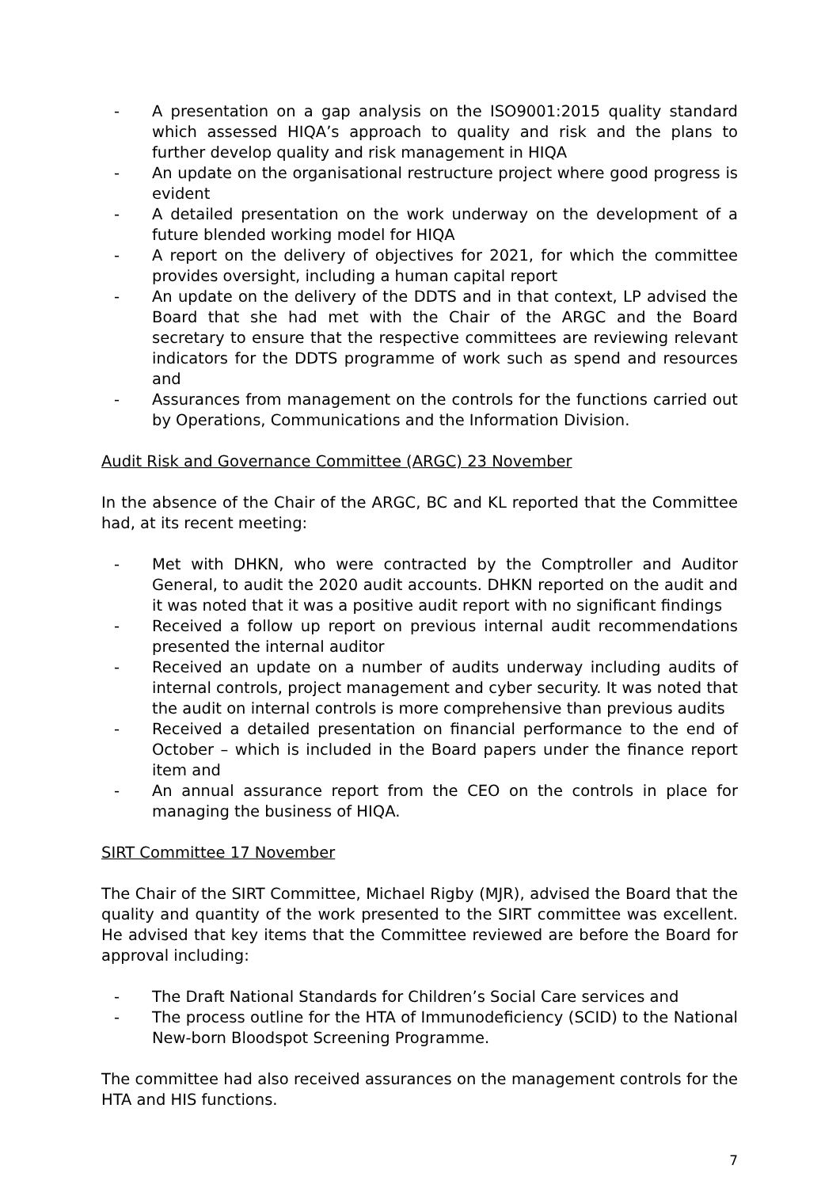- A presentation on a gap analysis on the ISO9001:2015 quality standard which assessed HIQA’s approach to quality and risk and the plans to further develop quality and risk management in HIQA
- An update on the organisational restructure project where good progress is evident
- A detailed presentation on the work underway on the development of a future blended working model for HIQA
- A report on the delivery of objectives for 2021, for which the committee provides oversight, including a human capital report
- An update on the delivery of the DDTS and in that context, LP advised the Board that she had met with the Chair of the ARGC and the Board secretary to ensure that the respective committees are reviewing relevant indicators for the DDTS programme of work such as spend and resources and
- Assurances from management on the controls for the functions carried out by Operations, Communications and the Information Division.
Audit Risk and Governance Committee (ARGC) 23 November
In the absence of the Chair of the ARGC, BC and KL reported that the Committee had, at its recent meeting:
- Met with DHKN, who were contracted by the Comptroller and Auditor General, to audit the 2020 audit accounts. DHKN reported on the audit and it was noted that it was a positive audit report with no significant findings
- Received a follow up report on previous internal audit recommendations presented the internal auditor
- Received an update on a number of audits underway including audits of internal controls, project management and cyber security. It was noted that the audit on internal controls is more comprehensive than previous audits
- Received a detailed presentation on financial performance to the end of October – which is included in the Board papers under the finance report item and
- An annual assurance report from the CEO on the controls in place for managing the business of HIQA.
SIRT Committee 17 November
The Chair of the SIRT Committee, Michael Rigby (MJR), advised the Board that the quality and quantity of the work presented to the SIRT committee was excellent. He advised that key items that the Committee reviewed are before the Board for approval including:
- The Draft National Standards for Children’s Social Care services and
- The process outline for the HTA of Immunodeficiency (SCID) to the National New-born Bloodspot Screening Programme.
The committee had also received assurances on the management controls for the HTA and HIS functions.
7